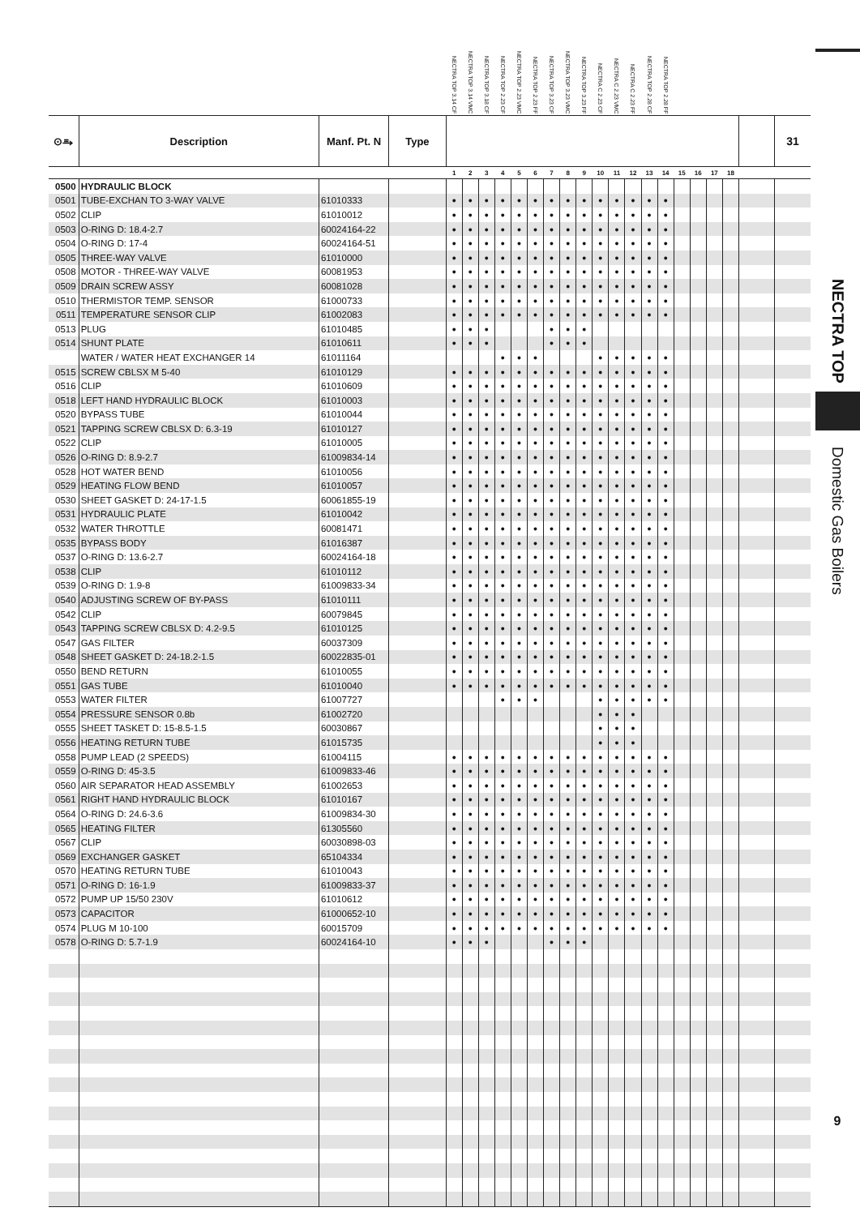| | | | | NECTRA TOP 3.14 CF | NECTRA TOP 3.14 VMC | NECTRA TOP 3.18 CF | NECTRA TOP 2.23 CF | NECTRA TOP 2.23 VMC | NECTRA TOP 2.23 FF | NECTRA TOP 3.23 CF | NECTRA TOP 3.23 VMC | NECTRA TOP 3.23 FF | NECTRA C 2.23 CF | NECTRA C 2.23 VMC | NECTRA C 2.23 FF | NECTRA TOP 2.28 CF | NECTRA TOP 2.28 FF | | | | | | |
| --- | --- | --- | --- | --- | --- | --- | --- | --- | --- | --- | --- | --- | --- | --- | --- | --- | --- | --- | --- | --- | --- | --- | --- |
| ⊙⥱ | Description | Manf. Pt. N | Type | | | | | | | | | | | | | | | | | | | | 31 |
| | | | | 1 | 2 | 3 | 4 | 5 | 6 | 7 | 8 | 9 | 10 | 11 | 12 | 13 | 14 | 15 | 16 | 17 | 18 | | |
| 0500 | HYDRAULIC BLOCK | | | | | | | | | | | | | | | | | | | | | | |
| 0501 | TUBE-EXCHAN TO 3-WAY VALVE | 61010333 | | ● | ● | ● | ● | ● | ● | ● | ● | ● | ● | ● | ● | ● | ● | | | | | | |
| 0502 | CLIP | 61010012 | | ● | ● | ● | ● | ● | ● | ● | ● | ● | ● | ● | ● | ● | ● | | | | | | |
| 0503 | O-RING D: 18.4-2.7 | 60024164-22 | | ● | ● | ● | ● | ● | ● | ● | ● | ● | ● | ● | ● | ● | ● | | | | | | |
| 0504 | O-RING D: 17-4 | 60024164-51 | | ● | ● | ● | ● | ● | ● | ● | ● | ● | ● | ● | ● | ● | ● | | | | | | |
| 0505 | THREE-WAY VALVE | 61010000 | | ● | ● | ● | ● | ● | ● | ● | ● | ● | ● | ● | ● | ● | ● | | | | | | |
| 0508 | MOTOR - THREE-WAY VALVE | 60081953 | | ● | ● | ● | ● | ● | ● | ● | ● | ● | ● | ● | ● | ● | ● | | | | | | |
| 0509 | DRAIN SCREW ASSY | 60081028 | | ● | ● | ● | ● | ● | ● | ● | ● | ● | ● | ● | ● | ● | ● | | | | | | |
| 0510 | THERMISTOR TEMP. SENSOR | 61000733 | | ● | ● | ● | ● | ● | ● | ● | ● | ● | ● | ● | ● | ● | ● | | | | | | |
| 0511 | TEMPERATURE SENSOR CLIP | 61002083 | | ● | ● | ● | ● | ● | ● | ● | ● | ● | ● | ● | ● | ● | ● | | | | | | |
| 0513 | PLUG | 61010485 | | ● | ● | ● | | | | ● | ● | ● | | | | | | | | | | | |
| 0514 | SHUNT PLATE | 61010611 | | ● | ● | ● | | | | ● | ● | ● | | | | | | | | | | | |
| | WATER / WATER HEAT EXCHANGER 14 | 61011164 | | | | | ● | ● | ● | | | | ● | ● | ● | ● | ● | | | | | | |
| 0515 | SCREW CBLSX M 5-40 | 61010129 | | ● | ● | ● | ● | ● | ● | ● | ● | ● | ● | ● | ● | ● | ● | | | | | | |
| 0516 | CLIP | 61010609 | | ● | ● | ● | ● | ● | ● | ● | ● | ● | ● | ● | ● | ● | ● | | | | | | |
| 0518 | LEFT HAND HYDRAULIC BLOCK | 61010003 | | ● | ● | ● | ● | ● | ● | ● | ● | ● | ● | ● | ● | ● | ● | | | | | | |
| 0520 | BYPASS TUBE | 61010044 | | ● | ● | ● | ● | ● | ● | ● | ● | ● | ● | ● | ● | ● | ● | | | | | | |
| 0521 | TAPPING SCREW CBLSX D: 6.3-19 | 61010127 | | ● | ● | ● | ● | ● | ● | ● | ● | ● | ● | ● | ● | ● | ● | | | | | | |
| 0522 | CLIP | 61010005 | | ● | ● | ● | ● | ● | ● | ● | ● | ● | ● | ● | ● | ● | ● | | | | | | |
| 0526 | O-RING D: 8.9-2.7 | 61009834-14 | | ● | ● | ● | ● | ● | ● | ● | ● | ● | ● | ● | ● | ● | ● | | | | | | |
| 0528 | HOT WATER BEND | 61010056 | | ● | ● | ● | ● | ● | ● | ● | ● | ● | ● | ● | ● | ● | ● | | | | | | |
| 0529 | HEATING FLOW BEND | 61010057 | | ● | ● | ● | ● | ● | ● | ● | ● | ● | ● | ● | ● | ● | ● | | | | | | |
| 0530 | SHEET GASKET D: 24-17-1.5 | 60061855-19 | | ● | ● | ● | ● | ● | ● | ● | ● | ● | ● | ● | ● | ● | ● | | | | | | |
| 0531 | HYDRAULIC PLATE | 61010042 | | ● | ● | ● | ● | ● | ● | ● | ● | ● | ● | ● | ● | ● | ● | | | | | | |
| 0532 | WATER THROTTLE | 60081471 | | ● | ● | ● | ● | ● | ● | ● | ● | ● | ● | ● | ● | ● | ● | | | | | | |
| 0535 | BYPASS BODY | 61016387 | | ● | ● | ● | ● | ● | ● | ● | ● | ● | ● | ● | ● | ● | ● | | | | | | |
| 0537 | O-RING D: 13.6-2.7 | 60024164-18 | | ● | ● | ● | ● | ● | ● | ● | ● | ● | ● | ● | ● | ● | ● | | | | | | |
| 0538 | CLIP | 61010112 | | ● | ● | ● | ● | ● | ● | ● | ● | ● | ● | ● | ● | ● | ● | | | | | | |
| 0539 | O-RING D: 1.9-8 | 61009833-34 | | ● | ● | ● | ● | ● | ● | ● | ● | ● | ● | ● | ● | ● | ● | | | | | | |
| 0540 | ADJUSTING SCREW OF BY-PASS | 61010111 | | ● | ● | ● | ● | ● | ● | ● | ● | ● | ● | ● | ● | ● | ● | | | | | | |
| 0542 | CLIP | 60079845 | | ● | ● | ● | ● | ● | ● | ● | ● | ● | ● | ● | ● | ● | ● | | | | | | |
| 0543 | TAPPING SCREW CBLSX D: 4.2-9.5 | 61010125 | | ● | ● | ● | ● | ● | ● | ● | ● | ● | ● | ● | ● | ● | ● | | | | | | |
| 0547 | GAS FILTER | 60037309 | | ● | ● | ● | ● | ● | ● | ● | ● | ● | ● | ● | ● | ● | ● | | | | | | |
| 0548 | SHEET GASKET D: 24-18.2-1.5 | 60022835-01 | | ● | ● | ● | ● | ● | ● | ● | ● | ● | ● | ● | ● | ● | ● | | | | | | |
| 0550 | BEND RETURN | 61010055 | | ● | ● | ● | ● | ● | ● | ● | ● | ● | ● | ● | ● | ● | ● | | | | | | |
| 0551 | GAS TUBE | 61010040 | | ● | ● | ● | ● | ● | ● | ● | ● | ● | ● | ● | ● | ● | ● | | | | | | |
| 0553 | WATER FILTER | 61007727 | | | | | ● | ● | ● | | | | ● | ● | ● | ● | ● | | | | | | |
| 0554 | PRESSURE SENSOR 0.8b | 61002720 | | | | | | | | | | | ● | ● | ● | | | | | | | | |
| 0555 | SHEET TASKET D: 15-8.5-1.5 | 60030867 | | | | | | | | | | | ● | ● | ● | | | | | | | | |
| 0556 | HEATING RETURN TUBE | 61015735 | | | | | | | | | | | ● | ● | ● | | | | | | | | |
| 0558 | PUMP LEAD (2 SPEEDS) | 61004115 | | ● | ● | ● | ● | ● | ● | ● | ● | ● | ● | ● | ● | ● | ● | | | | | | |
| 0559 | O-RING D: 45-3.5 | 61009833-46 | | ● | ● | ● | ● | ● | ● | ● | ● | ● | ● | ● | ● | ● | ● | | | | | | |
| 0560 | AIR SEPARATOR HEAD ASSEMBLY | 61002653 | | ● | ● | ● | ● | ● | ● | ● | ● | ● | ● | ● | ● | ● | ● | | | | | | |
| 0561 | RIGHT HAND HYDRAULIC BLOCK | 61010167 | | ● | ● | ● | ● | ● | ● | ● | ● | ● | ● | ● | ● | ● | ● | | | | | | |
| 0564 | O-RING D: 24.6-3.6 | 61009834-30 | | ● | ● | ● | ● | ● | ● | ● | ● | ● | ● | ● | ● | ● | ● | | | | | | |
| 0565 | HEATING FILTER | 61305560 | | ● | ● | ● | ● | ● | ● | ● | ● | ● | ● | ● | ● | ● | ● | | | | | | |
| 0567 | CLIP | 60030898-03 | | ● | ● | ● | ● | ● | ● | ● | ● | ● | ● | ● | ● | ● | ● | | | | | | |
| 0569 | EXCHANGER GASKET | 65104334 | | ● | ● | ● | ● | ● | ● | ● | ● | ● | ● | ● | ● | ● | ● | | | | | | |
| 0570 | HEATING RETURN TUBE | 61010043 | | ● | ● | ● | ● | ● | ● | ● | ● | ● | ● | ● | ● | ● | ● | | | | | | |
| 0571 | O-RING D: 16-1.9 | 61009833-37 | | ● | ● | ● | ● | ● | ● | ● | ● | ● | ● | ● | ● | ● | ● | | | | | | |
| 0572 | PUMP UP 15/50 230V | 61010612 | | ● | ● | ● | ● | ● | ● | ● | ● | ● | ● | ● | ● | ● | ● | | | | | | |
| 0573 | CAPACITOR | 61000652-10 | | ● | ● | ● | ● | ● | ● | ● | ● | ● | ● | ● | ● | ● | ● | | | | | | |
| 0574 | PLUG M 10-100 | 60015709 | | ● | ● | ● | ● | ● | ● | ● | ● | ● | ● | ● | ● | ● | ● | | | | | | |
| 0578 | O-RING D: 5.7-1.9 | 60024164-10 | | ● | ● | ● | | | | ● | ● | ● | | | | | | | | | | | |
NECTRA TOP
Domestic Gas Boilers
9